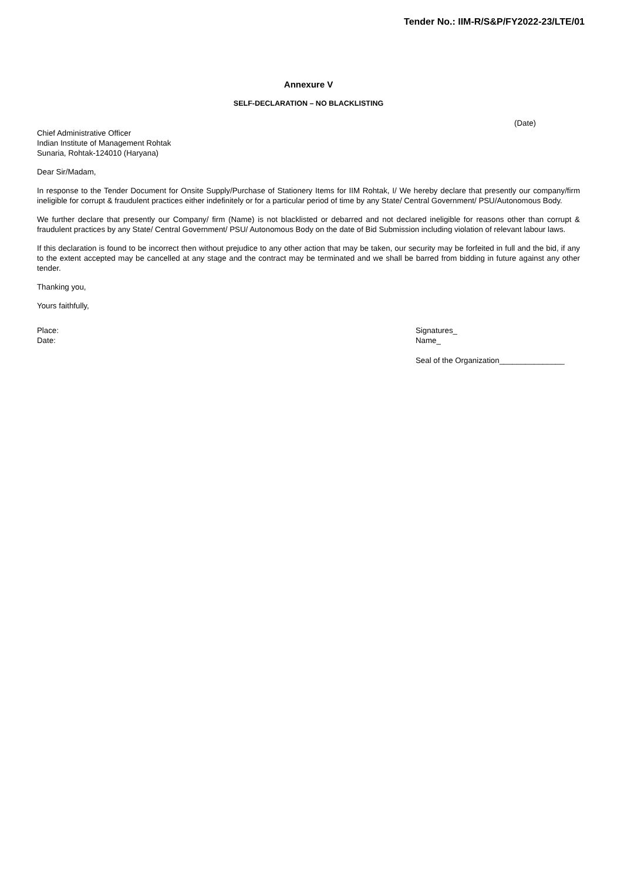Tender No.: IIM-R/S&P/FY2022-23/LTE/01
Annexure V
SELF-DECLARATION – NO BLACKLISTING
(Date)
Chief Administrative Officer
Indian Institute of Management Rohtak
Sunaria, Rohtak-124010 (Haryana)
Dear Sir/Madam,
In response to the Tender Document for Onsite Supply/Purchase of Stationery Items for IIM Rohtak, I/ We hereby declare that presently our company/firm ineligible for corrupt & fraudulent practices either indefinitely or for a particular period of time by any State/ Central Government/ PSU/Autonomous Body.
We further declare that presently our Company/ firm (Name) is not blacklisted or debarred and not declared ineligible for reasons other than corrupt & fraudulent practices by any State/ Central Government/ PSU/ Autonomous Body on the date of Bid Submission including violation of relevant labour laws.
If this declaration is found to be incorrect then without prejudice to any other action that may be taken, our security may be forfeited in full and the bid, if any to the extent accepted may be cancelled at any stage and the contract may be terminated and we shall be barred from bidding in future against any other tender.
Thanking you,
Yours faithfully,
Place:
Date:
Signatures_
Name_
Seal of the Organization_______________